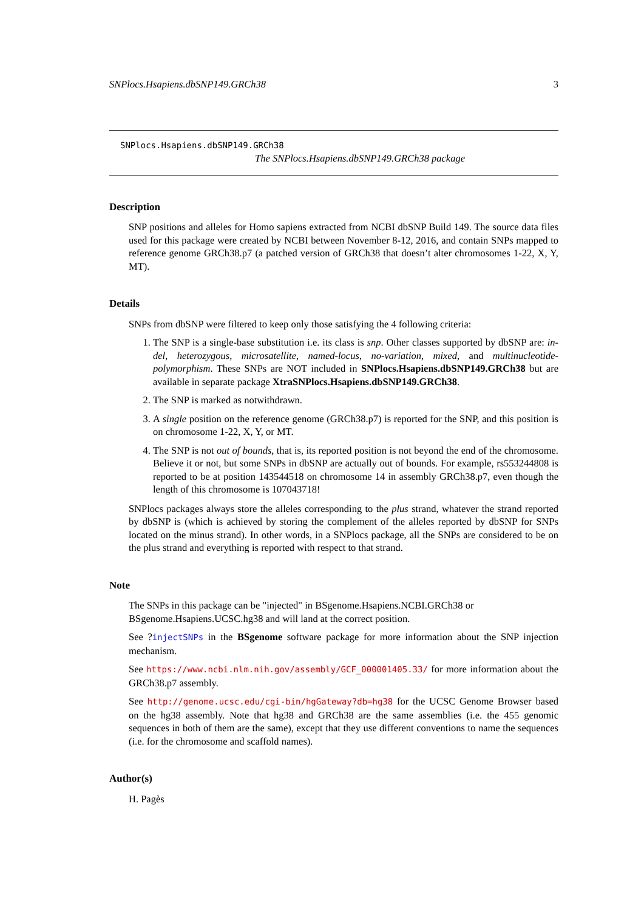SNPlocs.Hsapiens.dbSNP149.GRCh38 3
SNPlocs.Hsapiens.dbSNP149.GRCh38
The SNPlocs.Hsapiens.dbSNP149.GRCh38 package
Description
SNP positions and alleles for Homo sapiens extracted from NCBI dbSNP Build 149. The source data files used for this package were created by NCBI between November 8-12, 2016, and contain SNPs mapped to reference genome GRCh38.p7 (a patched version of GRCh38 that doesn’t alter chromosomes 1-22, X, Y, MT).
Details
SNPs from dbSNP were filtered to keep only those satisfying the 4 following criteria:
1. The SNP is a single-base substitution i.e. its class is snp. Other classes supported by dbSNP are: in-del, heterozygous, microsatellite, named-locus, no-variation, mixed, and multinucleotide-polymorphism. These SNPs are NOT included in SNPlocs.Hsapiens.dbSNP149.GRCh38 but are available in separate package XtraSNPlocs.Hsapiens.dbSNP149.GRCh38.
2. The SNP is marked as notwithdrawn.
3. A single position on the reference genome (GRCh38.p7) is reported for the SNP, and this position is on chromosome 1-22, X, Y, or MT.
4. The SNP is not out of bounds, that is, its reported position is not beyond the end of the chromosome. Believe it or not, but some SNPs in dbSNP are actually out of bounds. For example, rs553244808 is reported to be at position 143544518 on chromosome 14 in assembly GRCh38.p7, even though the length of this chromosome is 107043718!
SNPlocs packages always store the alleles corresponding to the plus strand, whatever the strand reported by dbSNP is (which is achieved by storing the complement of the alleles reported by dbSNP for SNPs located on the minus strand). In other words, in a SNPlocs package, all the SNPs are considered to be on the plus strand and everything is reported with respect to that strand.
Note
The SNPs in this package can be "injected" in BSgenome.Hsapiens.NCBI.GRCh38 or BSgenome.Hsapiens.UCSC.hg38 and will land at the correct position.
See ?injectSNPs in the BSgenome software package for more information about the SNP injection mechanism.
See https://www.ncbi.nlm.nih.gov/assembly/GCF_000001405.33/ for more information about the GRCh38.p7 assembly.
See http://genome.ucsc.edu/cgi-bin/hgGateway?db=hg38 for the UCSC Genome Browser based on the hg38 assembly. Note that hg38 and GRCh38 are the same assemblies (i.e. the 455 genomic sequences in both of them are the same), except that they use different conventions to name the sequences (i.e. for the chromosome and scaffold names).
Author(s)
H. Pagès